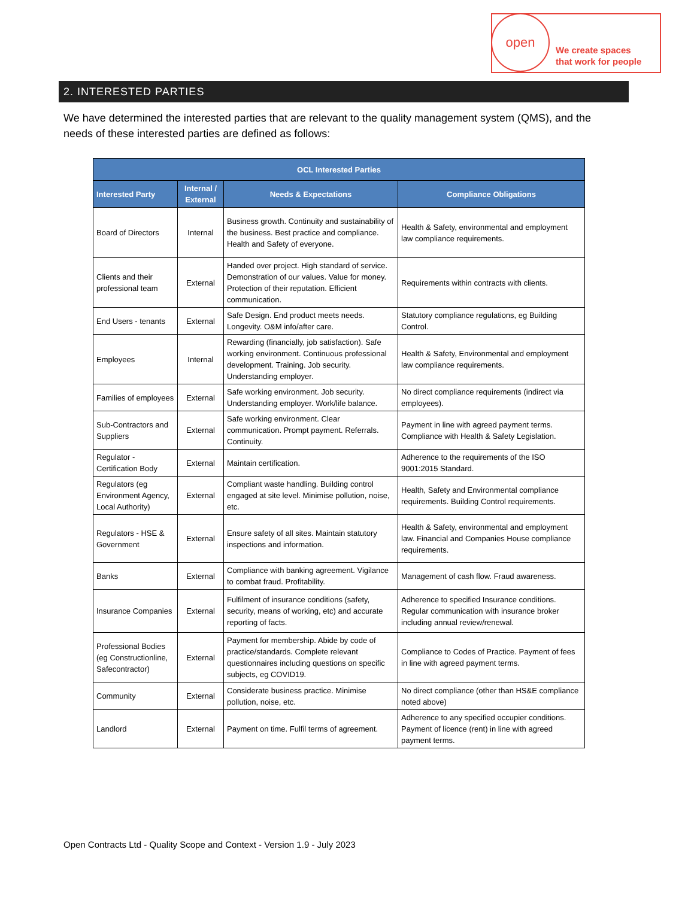open
We create spaces
that work for people
2. INTERESTED PARTIES
We have determined the interested parties that are relevant to the quality management system (QMS), and the needs of these interested parties are defined as follows:
| OCL Interested Parties | | | |
| --- | --- | --- | --- |
| Interested Party | Internal / External | Needs & Expectations | Compliance Obligations |
| Board of Directors | Internal | Business growth. Continuity and sustainability of the business. Best practice and compliance. Health and Safety of everyone. | Health & Safety, environmental and employment law compliance requirements. |
| Clients and their professional team | External | Handed over project. High standard of service. Demonstration of our values. Value for money. Protection of their reputation. Efficient communication. | Requirements within contracts with clients. |
| End Users - tenants | External | Safe Design. End product meets needs. Longevity. O&M info/after care. | Statutory compliance regulations, eg Building Control. |
| Employees | Internal | Rewarding (financially, job satisfaction). Safe working environment. Continuous professional development. Training. Job security. Understanding employer. | Health & Safety, Environmental and employment law compliance requirements. |
| Families of employees | External | Safe working environment. Job security. Understanding employer. Work/life balance. | No direct compliance requirements (indirect via employees). |
| Sub-Contractors and Suppliers | External | Safe working environment. Clear communication. Prompt payment. Referrals. Continuity. | Payment in line with agreed payment terms. Compliance with Health & Safety Legislation. |
| Regulator - Certification Body | External | Maintain certification. | Adherence to the requirements of the ISO 9001:2015 Standard. |
| Regulators (eg Environment Agency, Local Authority) | External | Compliant waste handling. Building control engaged at site level. Minimise pollution, noise, etc. | Health, Safety and Environmental compliance requirements. Building Control requirements. |
| Regulators - HSE & Government | External | Ensure safety of all sites. Maintain statutory inspections and information. | Health & Safety, environmental and employment law. Financial and Companies House compliance requirements. |
| Banks | External | Compliance with banking agreement. Vigilance to combat fraud. Profitability. | Management of cash flow. Fraud awareness. |
| Insurance Companies | External | Fulfilment of insurance conditions (safety, security, means of working, etc) and accurate reporting of facts. | Adherence to specified Insurance conditions. Regular communication with insurance broker including annual review/renewal. |
| Professional Bodies (eg Constructionline, Safecontractor) | External | Payment for membership. Abide by code of practice/standards. Complete relevant questionnaires including questions on specific subjects, eg COVID19. | Compliance to Codes of Practice. Payment of fees in line with agreed payment terms. |
| Community | External | Considerate business practice. Minimise pollution, noise, etc. | No direct compliance (other than HS&E compliance noted above) |
| Landlord | External | Payment on time. Fulfil terms of agreement. | Adherence to any specified occupier conditions. Payment of licence (rent) in line with agreed payment terms. |
Open Contracts Ltd - Quality Scope and Context - Version 1.9 - July 2023